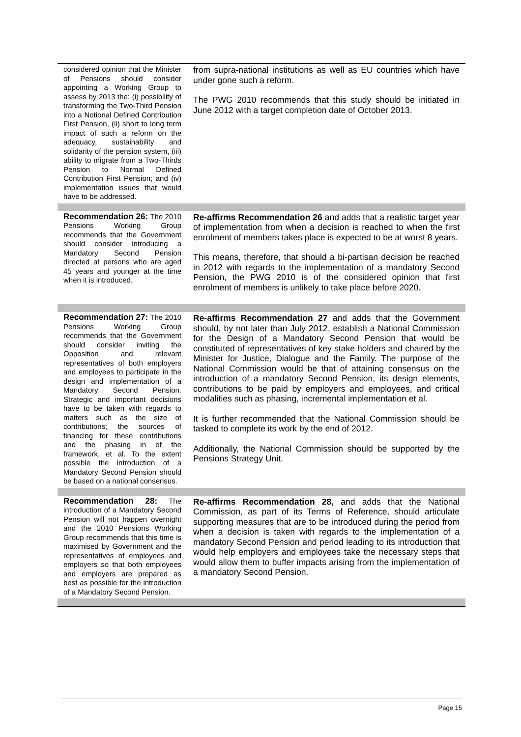| considered opinion that the Minister of Pensions should consider appointing a Working Group to assess by 2013 the: (i) possibility of transforming the Two-Third Pension into a Notional Defined Contribution First Pension, (ii) short to long term impact of such a reform on the adequacy, sustainability and solidarity of the pension system, (iii) ability to migrate from a Two-Thirds Pension to Normal Defined Contribution First Pension; and (iv) implementation issues that would have to be addressed. | from supra-national institutions as well as EU countries which have under gone such a reform. The PWG 2010 recommends that this study should be initiated in June 2012 with a target completion date of October 2013. |
| Recommendation 26: The 2010 Pensions Working Group recommends that the Government should consider introducing a Mandatory Second Pension directed at persons who are aged 45 years and younger at the time when it is introduced. | Re-affirms Recommendation 26 and adds that a realistic target year of implementation from when a decision is reached to when the first enrolment of members takes place is expected to be at worst 8 years. This means, therefore, that should a bi-partisan decision be reached in 2012 with regards to the implementation of a mandatory Second Pension, the PWG 2010 is of the considered opinion that first enrolment of members is unlikely to take place before 2020. |
| Recommendation 27: The 2010 Pensions Working Group recommends that the Government should consider inviting the Opposition and relevant representatives of both employers and employees to participate in the design and implementation of a Mandatory Second Pension. Strategic and important decisions have to be taken with regards to matters such as the size of contributions; the sources of financing for these contributions and the phasing in of the framework, et al. To the extent possible the introduction of a Mandatory Second Pension should be based on a national consensus. | Re-affirms Recommendation 27 and adds that the Government should, by not later than July 2012, establish a National Commission for the Design of a Mandatory Second Pension that would be constituted of representatives of key stake holders and chaired by the Minister for Justice, Dialogue and the Family. The purpose of the National Commission would be that of attaining consensus on the introduction of a mandatory Second Pension, its design elements, contributions to be paid by employers and employees, and critical modalities such as phasing, incremental implementation et al. It is further recommended that the National Commission should be tasked to complete its work by the end of 2012. Additionally, the National Commission should be supported by the Pensions Strategy Unit. |
| Recommendation 28: The introduction of a Mandatory Second Pension will not happen overnight and the 2010 Pensions Working Group recommends that this time is maximised by Government and the representatives of employees and employers so that both employees and employers are prepared as best as possible for the introduction of a Mandatory Second Pension. | Re-affirms Recommendation 28, and adds that the National Commission, as part of its Terms of Reference, should articulate supporting measures that are to be introduced during the period from when a decision is taken with regards to the implementation of a mandatory Second Pension and period leading to its introduction that would help employers and employees take the necessary steps that would allow them to buffer impacts arising from the implementation of a mandatory Second Pension. |
Page 15